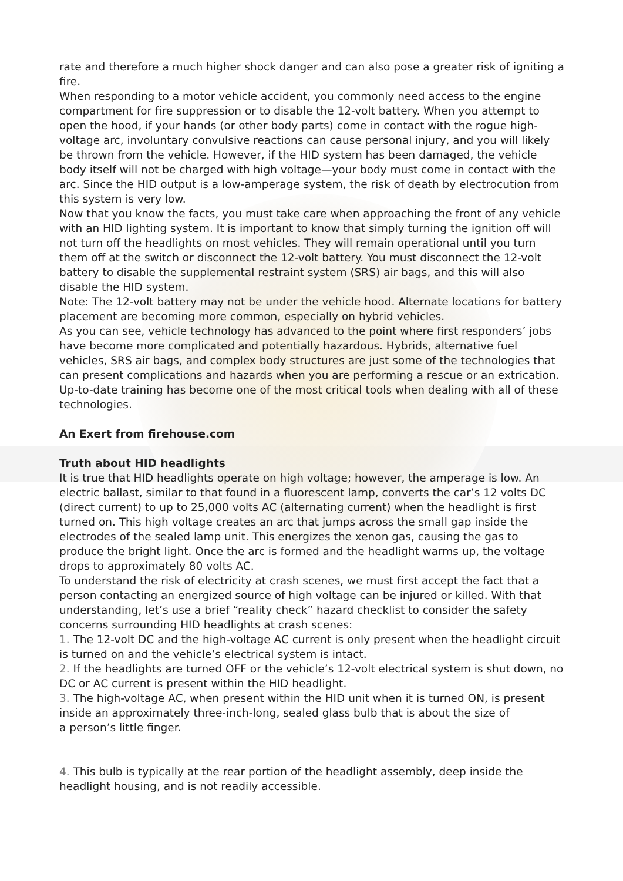rate and therefore a much higher shock danger and can also pose a greater risk of igniting a fire.
When responding to a motor vehicle accident, you commonly need access to the engine compartment for fire suppression or to disable the 12-volt battery. When you attempt to open the hood, if your hands (or other body parts) come in contact with the rogue high-voltage arc, involuntary convulsive reactions can cause personal injury, and you will likely be thrown from the vehicle. However, if the HID system has been damaged, the vehicle body itself will not be charged with high voltage—your body must come in contact with the arc. Since the HID output is a low-amperage system, the risk of death by electrocution from this system is very low.
Now that you know the facts, you must take care when approaching the front of any vehicle with an HID lighting system. It is important to know that simply turning the ignition off will not turn off the headlights on most vehicles. They will remain operational until you turn them off at the switch or disconnect the 12-volt battery. You must disconnect the 12-volt battery to disable the supplemental restraint system (SRS) air bags, and this will also disable the HID system.
Note: The 12-volt battery may not be under the vehicle hood. Alternate locations for battery placement are becoming more common, especially on hybrid vehicles.
As you can see, vehicle technology has advanced to the point where first responders’ jobs have become more complicated and potentially hazardous. Hybrids, alternative fuel vehicles, SRS air bags, and complex body structures are just some of the technologies that can present complications and hazards when you are performing a rescue or an extrication. Up-to-date training has become one of the most critical tools when dealing with all of these technologies.
An Exert from firehouse.com
Truth about HID headlights
It is true that HID headlights operate on high voltage; however, the amperage is low. An electric ballast, similar to that found in a fluorescent lamp, converts the car’s 12 volts DC (direct current) to up to 25,000 volts AC (alternating current) when the headlight is first turned on. This high voltage creates an arc that jumps across the small gap inside the electrodes of the sealed lamp unit. This energizes the xenon gas, causing the gas to produce the bright light. Once the arc is formed and the headlight warms up, the voltage drops to approximately 80 volts AC.
To understand the risk of electricity at crash scenes, we must first accept the fact that a person contacting an energized source of high voltage can be injured or killed. With that understanding, let’s use a brief “reality check” hazard checklist to consider the safety concerns surrounding HID headlights at crash scenes:
1. The 12-volt DC and the high-voltage AC current is only present when the headlight circuit is turned on and the vehicle’s electrical system is intact.
2. If the headlights are turned OFF or the vehicle’s 12-volt electrical system is shut down, no DC or AC current is present within the HID headlight.
3. The high-voltage AC, when present within the HID unit when it is turned ON, is present inside an approximately three-inch-long, sealed glass bulb that is about the size of
a person’s little finger.
4. This bulb is typically at the rear portion of the headlight assembly, deep inside the headlight housing, and is not readily accessible.